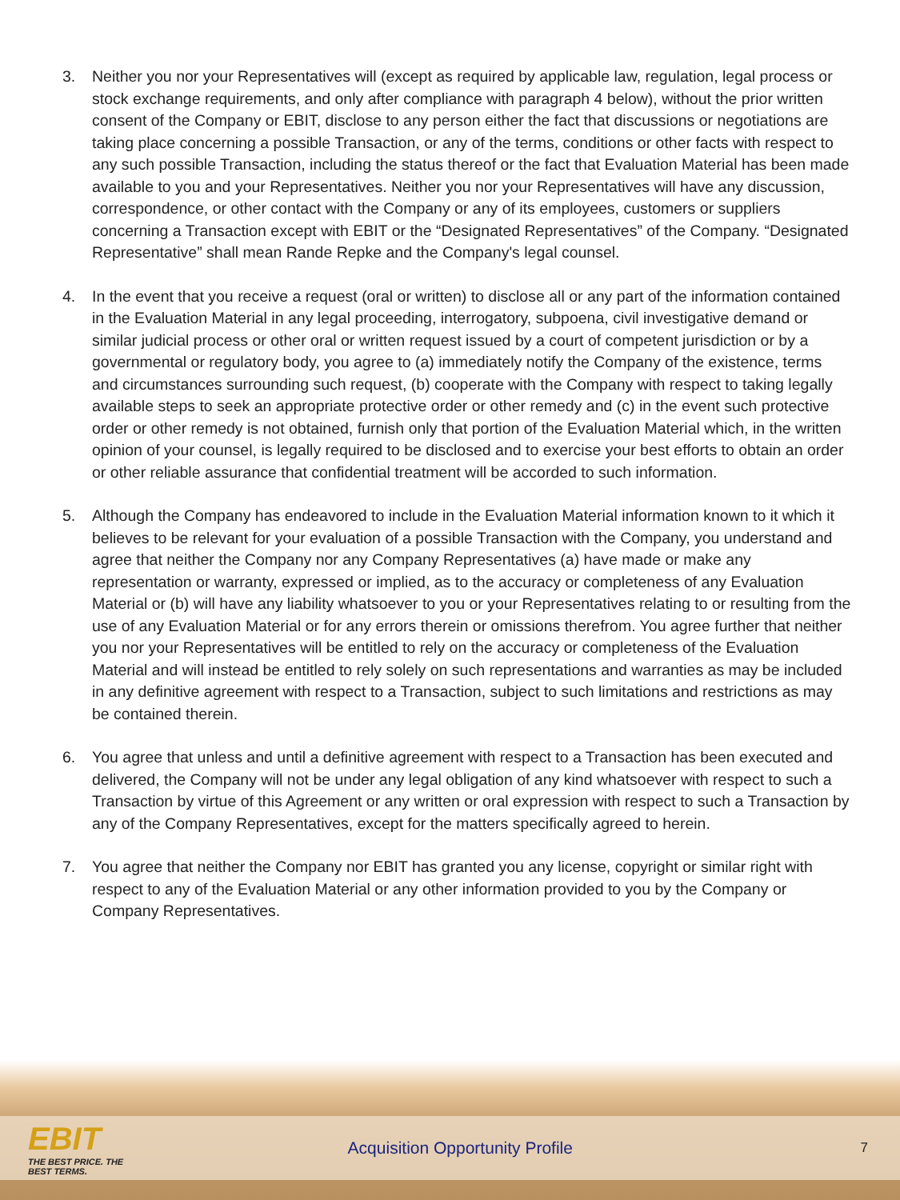3. Neither you nor your Representatives will (except as required by applicable law, regulation, legal process or stock exchange requirements, and only after compliance with paragraph 4 below), without the prior written consent of the Company or EBIT, disclose to any person either the fact that discussions or negotiations are taking place concerning a possible Transaction, or any of the terms, conditions or other facts with respect to any such possible Transaction, including the status thereof or the fact that Evaluation Material has been made available to you and your Representatives. Neither you nor your Representatives will have any discussion, correspondence, or other contact with the Company or any of its employees, customers or suppliers concerning a Transaction except with EBIT or the “Designated Representatives” of the Company. “Designated Representative” shall mean Rande Repke and the Company's legal counsel.
4. In the event that you receive a request (oral or written) to disclose all or any part of the information contained in the Evaluation Material in any legal proceeding, interrogatory, subpoena, civil investigative demand or similar judicial process or other oral or written request issued by a court of competent jurisdiction or by a governmental or regulatory body, you agree to (a) immediately notify the Company of the existence, terms and circumstances surrounding such request, (b) cooperate with the Company with respect to taking legally available steps to seek an appropriate protective order or other remedy and (c) in the event such protective order or other remedy is not obtained, furnish only that portion of the Evaluation Material which, in the written opinion of your counsel, is legally required to be disclosed and to exercise your best efforts to obtain an order or other reliable assurance that confidential treatment will be accorded to such information.
5. Although the Company has endeavored to include in the Evaluation Material information known to it which it believes to be relevant for your evaluation of a possible Transaction with the Company, you understand and agree that neither the Company nor any Company Representatives (a) have made or make any representation or warranty, expressed or implied, as to the accuracy or completeness of any Evaluation Material or (b) will have any liability whatsoever to you or your Representatives relating to or resulting from the use of any Evaluation Material or for any errors therein or omissions therefrom. You agree further that neither you nor your Representatives will be entitled to rely on the accuracy or completeness of the Evaluation Material and will instead be entitled to rely solely on such representations and warranties as may be included in any definitive agreement with respect to a Transaction, subject to such limitations and restrictions as may be contained therein.
6. You agree that unless and until a definitive agreement with respect to a Transaction has been executed and delivered, the Company will not be under any legal obligation of any kind whatsoever with respect to such a Transaction by virtue of this Agreement or any written or oral expression with respect to such a Transaction by any of the Company Representatives, except for the matters specifically agreed to herein.
7. You agree that neither the Company nor EBIT has granted you any license, copyright or similar right with respect to any of the Evaluation Material or any other information provided to you by the Company or Company Representatives.
EBIT
THE BEST PRICE. THE BEST TERMS.
Acquisition Opportunity Profile
7